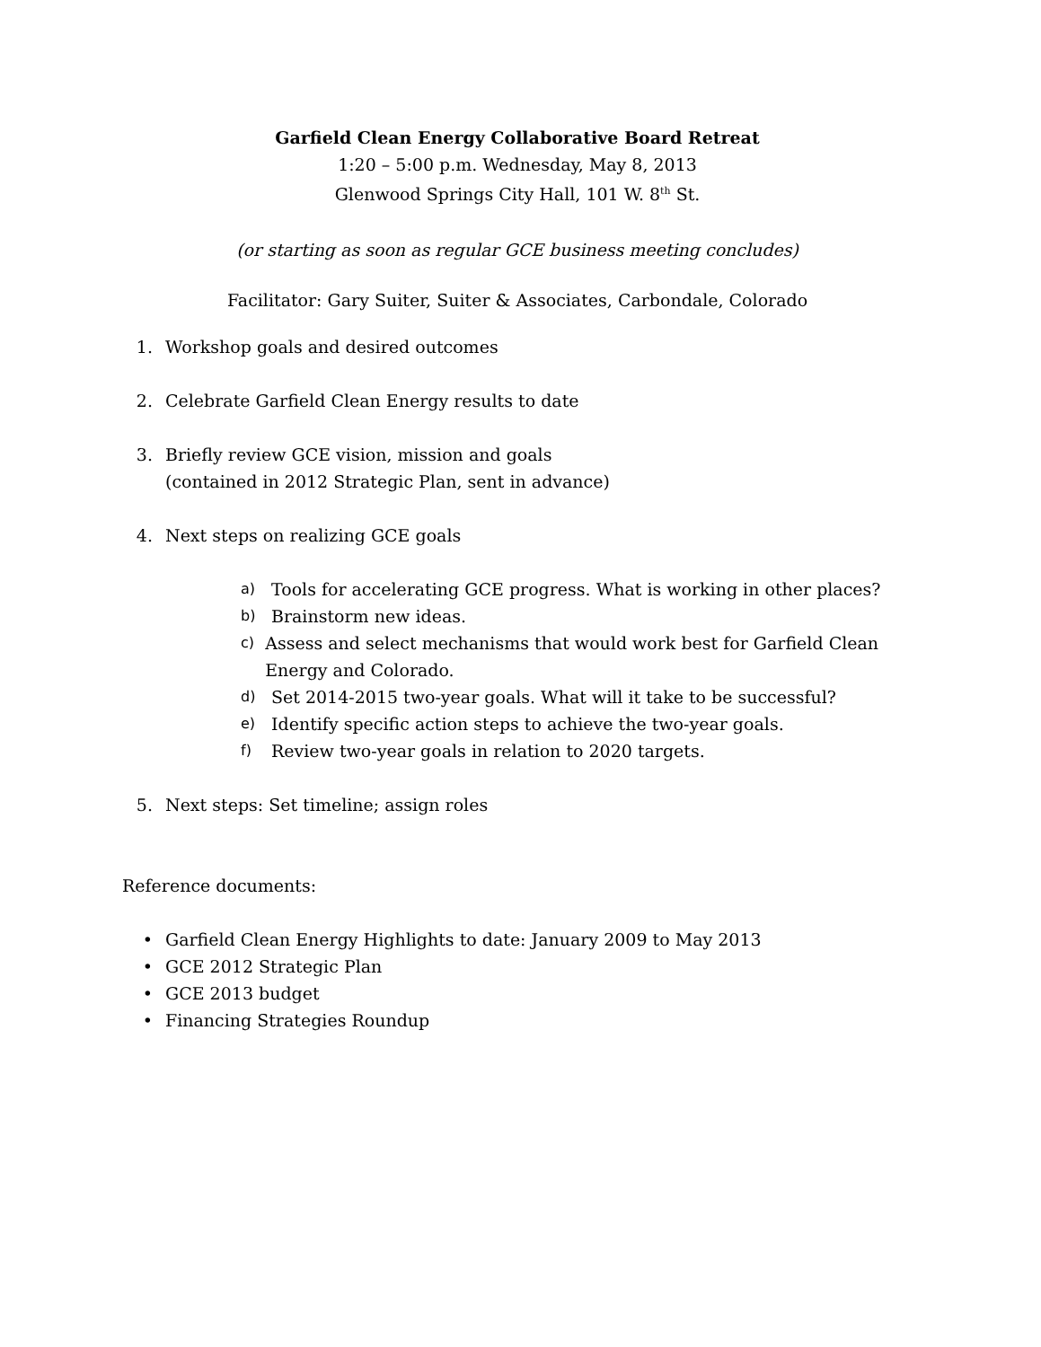Garfield Clean Energy Collaborative Board Retreat
1:20 – 5:00 p.m. Wednesday, May 8, 2013
Glenwood Springs City Hall, 101 W. 8<sup>th</sup> St.
(or starting as soon as regular GCE business meeting concludes)
Facilitator: Gary Suiter, Suiter & Associates, Carbondale, Colorado
1. Workshop goals and desired outcomes
2. Celebrate Garfield Clean Energy results to date
3. Briefly review GCE vision, mission and goals
(contained in 2012 Strategic Plan, sent in advance)
4. Next steps on realizing GCE goals
a) Tools for accelerating GCE progress. What is working in other places?
b) Brainstorm new ideas.
c) Assess and select mechanisms that would work best for Garfield Clean Energy and Colorado.
d) Set 2014-2015 two-year goals. What will it take to be successful?
e) Identify specific action steps to achieve the two-year goals.
f) Review two-year goals in relation to 2020 targets.
5. Next steps: Set timeline; assign roles
Reference documents:
• Garfield Clean Energy Highlights to date: January 2009 to May 2013
• GCE 2012 Strategic Plan
• GCE 2013 budget
• Financing Strategies Roundup